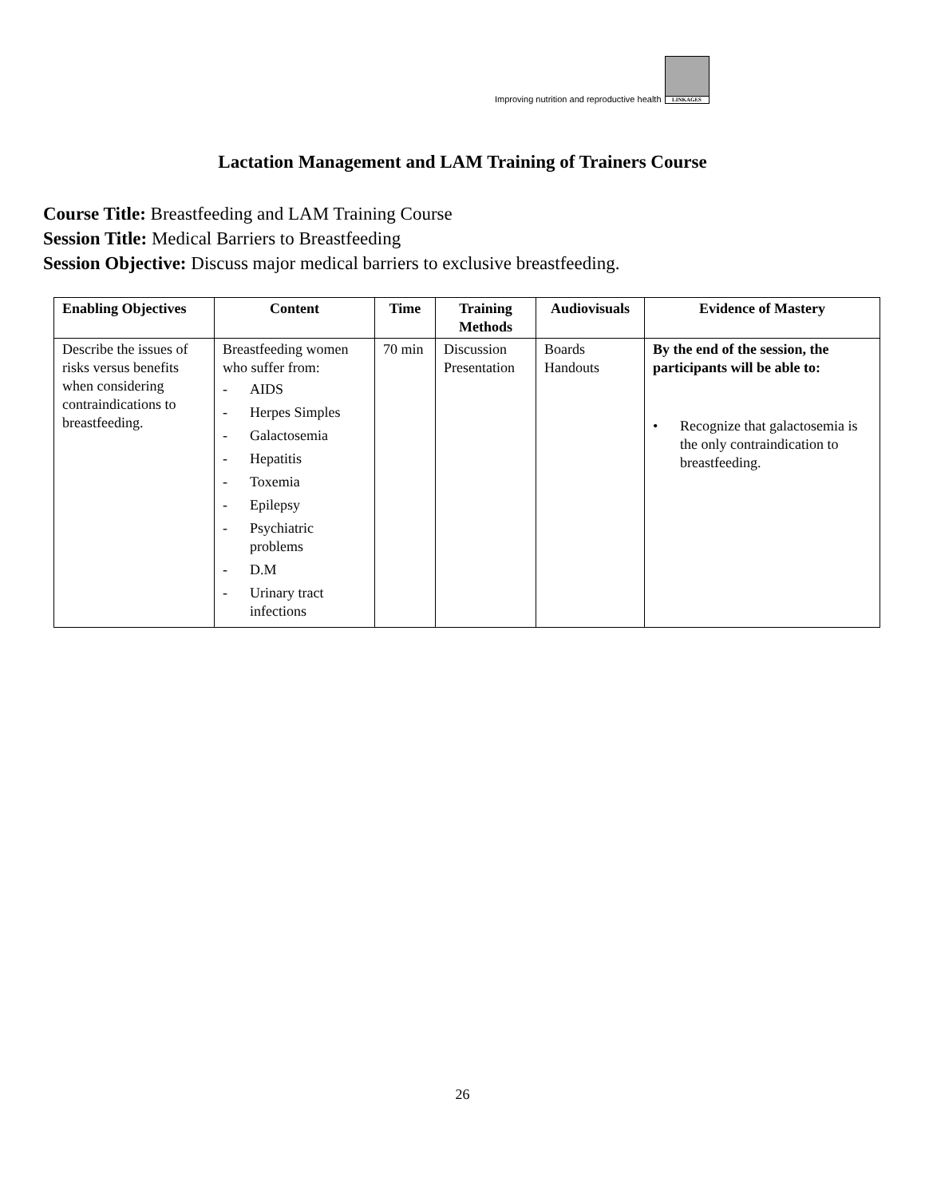Improving nutrition and reproductive health
LINKAGES
Lactation Management and LAM Training of Trainers Course
Course Title: Breastfeeding and LAM Training Course
Session Title: Medical Barriers to Breastfeeding
Session Objective: Discuss major medical barriers to exclusive breastfeeding.
| Enabling Objectives | Content | Time | Training Methods | Audiovisuals | Evidence of Mastery |
| --- | --- | --- | --- | --- | --- |
| Describe the issues of risks versus benefits when considering contraindications to breastfeeding. | Breastfeeding women who suffer from: - AIDS - Herpes Simples - Galactosemia - Hepatitis - Toxemia - Epilepsy - Psychiatric problems - D.M - Urinary tract infections | 70 min | Discussion Presentation | Boards Handouts | By the end of the session, the participants will be able to: • Recognize that galactosemia is the only contraindication to breastfeeding. |
26